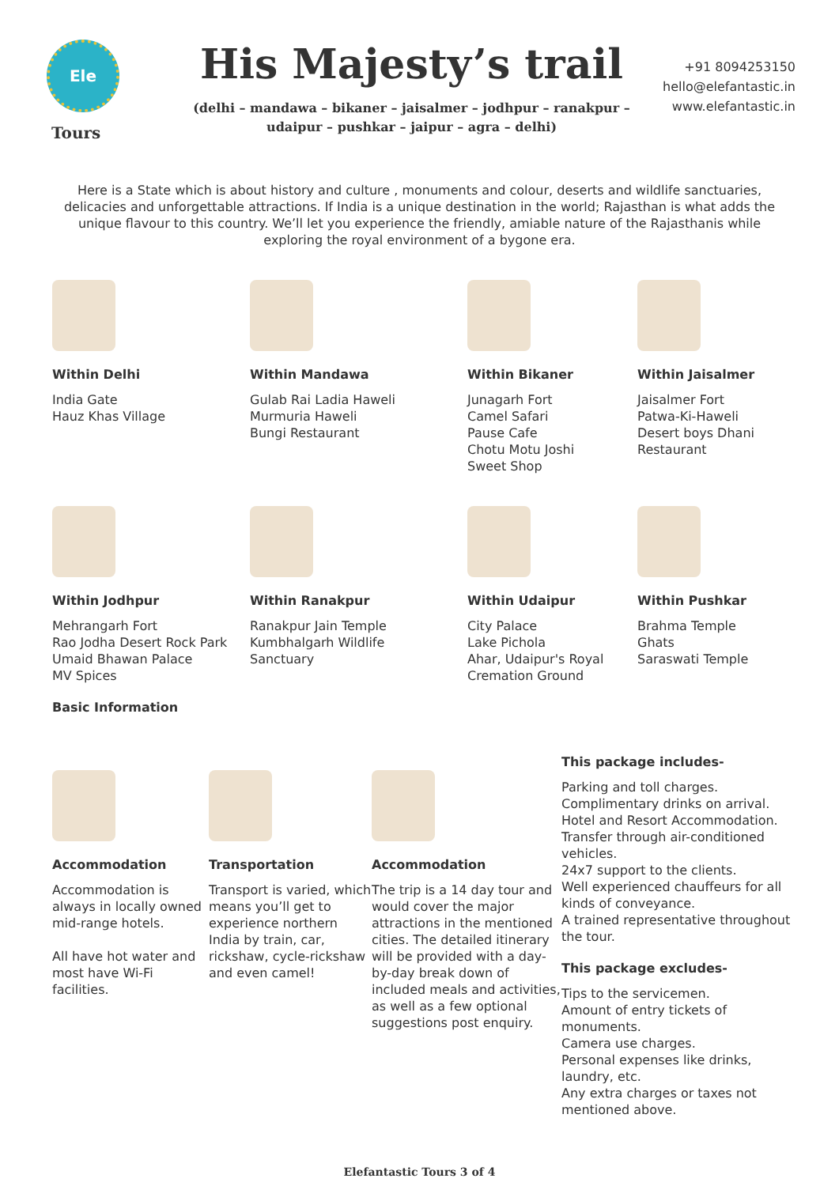Ele
Tours
His Majesty’s trail
(delhi – mandawa – bikaner – jaisalmer – jodhpur – ranakpur –
udaipur – pushkar – jaipur – agra – delhi)
+91 8094253150
hello@elefantastic.in
www.elefantastic.in
Here is a State which is about history and culture , monuments and colour, deserts and wildlife sanctuaries, delicacies and unforgettable attractions. If India is a unique destination in the world; Rajasthan is what adds the unique flavour to this country. We’ll let you experience the friendly, amiable nature of the Rajasthanis while exploring the royal environment of a bygone era.
Within Delhi
India Gate
Hauz Khas Village
Within Mandawa
Gulab Rai Ladia Haweli
Murmuria Haweli
Bungi Restaurant
Within Bikaner
Junagarh Fort
Camel Safari
Pause Cafe
Chotu Motu Joshi
Sweet Shop
Within Jaisalmer
Jaisalmer Fort
Patwa-Ki-Haweli
Desert boys Dhani
Restaurant
Within Jodhpur
Mehrangarh Fort
Rao Jodha Desert Rock Park
Umaid Bhawan Palace
MV Spices
Within Ranakpur
Ranakpur Jain Temple
Kumbhalgarh Wildlife
Sanctuary
Within Udaipur
City Palace
Lake Pichola
Ahar, Udaipur's Royal
Cremation Ground
Within Pushkar
Brahma Temple
Ghats
Saraswati Temple
Basic Information
Accommodation
Accommodation is always in locally owned mid-range hotels.
All have hot water and most have Wi-Fi facilities.
Transportation
Transport is varied, which means you’ll get to experience northern India by train, car, rickshaw, cycle-rickshaw and even camel!
Accommodation
The trip is a 14 day tour and would cover the major attractions in the mentioned cities. The detailed itinerary will be provided with a day-by-day break down of included meals and activities, as well as a few optional suggestions post enquiry.
This package includes-
Parking and toll charges.
Complimentary drinks on arrival.
Hotel and Resort Accommodation.
Transfer through air-conditioned vehicles.
24x7 support to the clients.
Well experienced chauffeurs for all kinds of conveyance.
A trained representative throughout the tour.
This package excludes-
Tips to the servicemen.
Amount of entry tickets of monuments.
Camera use charges.
Personal expenses like drinks, laundry, etc.
Any extra charges or taxes not mentioned above.
Elefantastic Tours 3 of 4